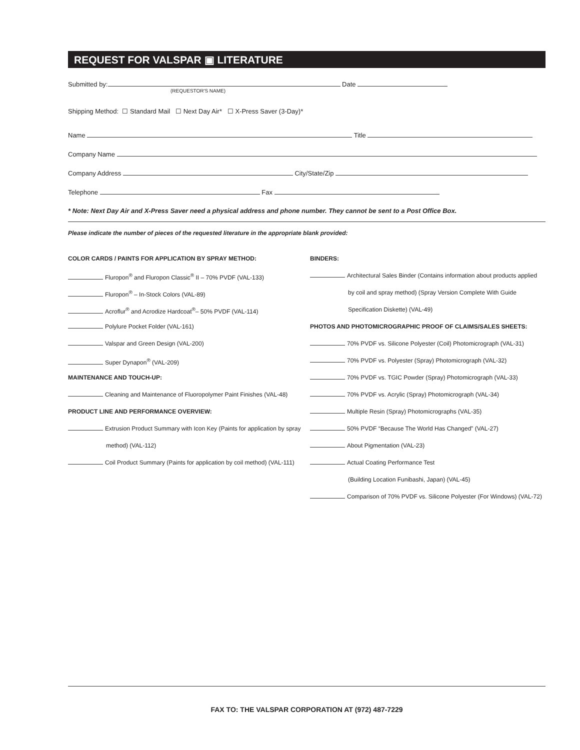REQUEST FOR VALSPAR ▣ LITERATURE
Submitted by: Date
(REQUESTOR'S NAME)
Shipping Method: ☐ Standard Mail ☐ Next Day Air* ☐ X-Press Saver (3-Day)*
Name Title
Company Name
Company Address City/State/Zip
Telephone Fax
* Note: Next Day Air and X-Press Saver need a physical address and phone number. They cannot be sent to a Post Office Box.
Please indicate the number of pieces of the requested literature in the appropriate blank provided:
COLOR CARDS / PAINTS FOR APPLICATION BY SPRAY METHOD:
Fluropon<sup>®</sup> and Fluropon Classic<sup>®</sup> II – 70% PVDF (VAL-133)
Fluropon<sup>®</sup> – In-Stock Colors (VAL-89)
Acroflur<sup>®</sup> and Acrodize Hardcoat<sup>®</sup>– 50% PVDF (VAL-114)
Polylure Pocket Folder (VAL-161)
Valspar and Green Design (VAL-200)
Super Dynapon<sup>®</sup> (VAL-209)
MAINTENANCE AND TOUCH-UP:
Cleaning and Maintenance of Fluoropolymer Paint Finishes (VAL-48)
PRODUCT LINE AND PERFORMANCE OVERVIEW:
Extrusion Product Summary with Icon Key (Paints for application by spray
method) (VAL-112)
Coil Product Summary (Paints for application by coil method) (VAL-111)
BINDERS:
Architectural Sales Binder (Contains information about products applied
by coil and spray method) (Spray Version Complete With Guide
Specification Diskette) (VAL-49)
PHOTOS AND PHOTOMICROGRAPHIC PROOF OF CLAIMS/SALES SHEETS:
70% PVDF vs. Silicone Polyester (Coil) Photomicrograph (VAL-31)
70% PVDF vs. Polyester (Spray) Photomicrograph (VAL-32)
70% PVDF vs. TGIC Powder (Spray) Photomicrograph (VAL-33)
70% PVDF vs. Acrylic (Spray) Photomicrograph (VAL-34)
Multiple Resin (Spray) Photomicrographs (VAL-35)
50% PVDF “Because The World Has Changed” (VAL-27)
About Pigmentation (VAL-23)
Actual Coating Performance Test
(Building Location Funibashi, Japan) (VAL-45)
Comparison of 70% PVDF vs. Silicone Polyester (For Windows) (VAL-72)
FAX TO: THE VALSPAR CORPORATION AT (972) 487-7229